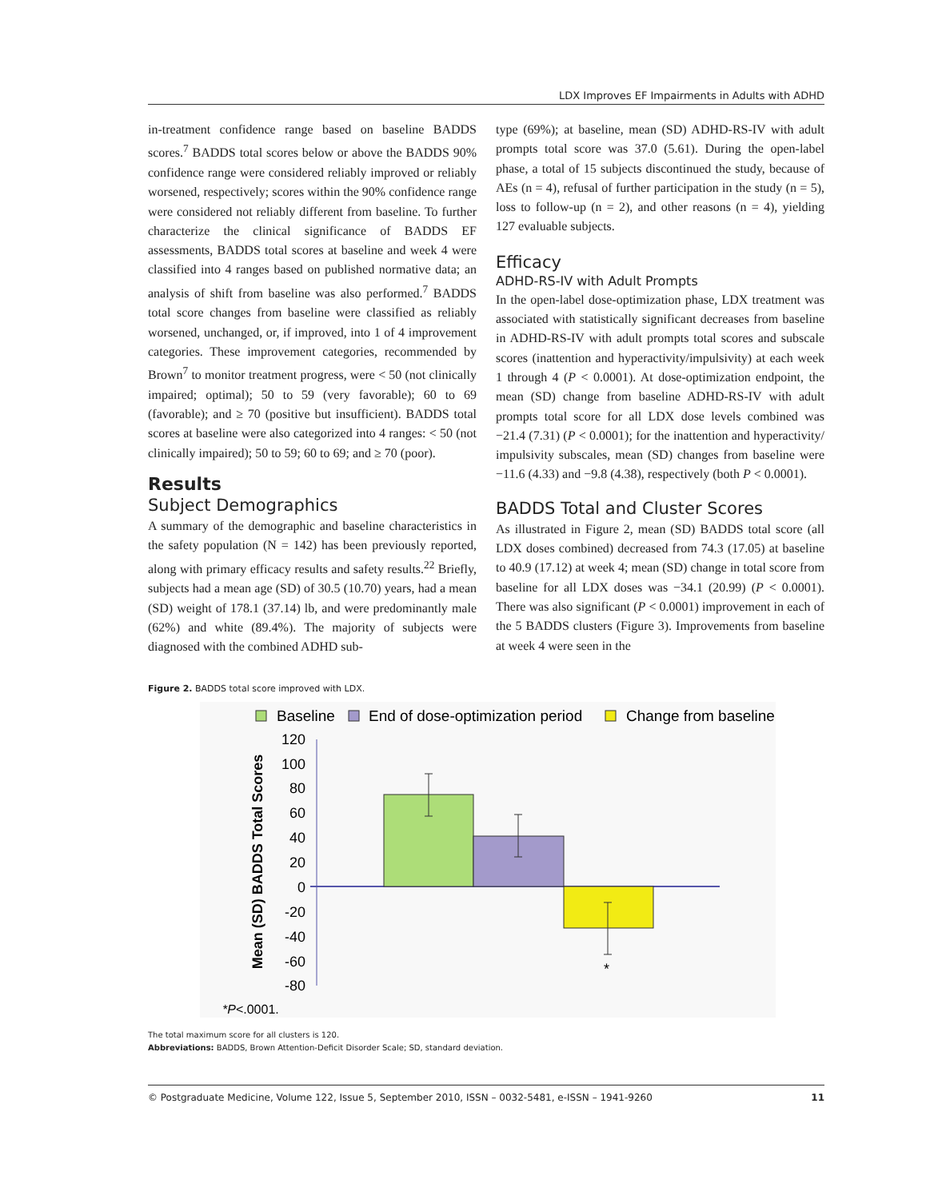LDX Improves EF Impairments in Adults with ADHD
in-treatment confidence range based on baseline BADDS scores.<sup>7</sup> BADDS total scores below or above the BADDS 90% confidence range were considered reliably improved or reliably worsened, respectively; scores within the 90% confidence range were considered not reliably different from baseline. To further characterize the clinical significance of BADDS EF assessments, BADDS total scores at baseline and week 4 were classified into 4 ranges based on published normative data; an analysis of shift from baseline was also performed.<sup>7</sup> BADDS total score changes from baseline were classified as reliably worsened, unchanged, or, if improved, into 1 of 4 improvement categories. These improvement categories, recommended by Brown<sup>7</sup> to monitor treatment progress, were < 50 (not clinically impaired; optimal); 50 to 59 (very favorable); 60 to 69 (favorable); and ≥ 70 (positive but insufficient). BADDS total scores at baseline were also categorized into 4 ranges: < 50 (not clinically impaired); 50 to 59; 60 to 69; and ≥ 70 (poor).
Results
Subject Demographics
A summary of the demographic and baseline characteristics in the safety population (N = 142) has been previously reported, along with primary efficacy results and safety results.<sup>22</sup> Briefly, subjects had a mean age (SD) of 30.5 (10.70) years, had a mean (SD) weight of 178.1 (37.14) lb, and were predominantly male (62%) and white (89.4%). The majority of subjects were diagnosed with the combined ADHD sub-
type (69%); at baseline, mean (SD) ADHD-RS-IV with adult prompts total score was 37.0 (5.61). During the open-label phase, a total of 15 subjects discontinued the study, because of AEs (n = 4), refusal of further participation in the study (n = 5), loss to follow-up (n = 2), and other reasons (n = 4), yielding 127 evaluable subjects.
Efficacy
ADHD-RS-IV with Adult Prompts
In the open-label dose-optimization phase, LDX treatment was associated with statistically significant decreases from baseline in ADHD-RS-IV with adult prompts total scores and subscale scores (inattention and hyperactivity/impulsivity) at each week 1 through 4 (P < 0.0001). At dose-optimization endpoint, the mean (SD) change from baseline ADHD-RS-IV with adult prompts total score for all LDX dose levels combined was −21.4 (7.31) (P < 0.0001); for the inattention and hyperactivity/ impulsivity subscales, mean (SD) changes from baseline were −11.6 (4.33) and −9.8 (4.38), respectively (both P < 0.0001).
BADDS Total and Cluster Scores
As illustrated in Figure 2, mean (SD) BADDS total score (all LDX doses combined) decreased from 74.3 (17.05) at baseline to 40.9 (17.12) at week 4; mean (SD) change in total score from baseline for all LDX doses was −34.1 (20.99) (P < 0.0001). There was also significant (P < 0.0001) improvement in each of the 5 BADDS clusters (Figure 3). Improvements from baseline at week 4 were seen in the
Figure 2. BADDS total score improved with LDX.
Baseline
End of dose-optimization period
Change from baseline
Mean (SD) BADDS Total Scores
120
100
80
60
40
20
0
-20
-40
-60
-80
*
*P<.0001.
The total maximum score for all clusters is 120.
Abbreviations: BADDS, Brown Attention-Deficit Disorder Scale; SD, standard deviation.
© Postgraduate Medicine, Volume 122, Issue 5, September 2010, ISSN – 0032-5481, e-ISSN – 1941-9260 11